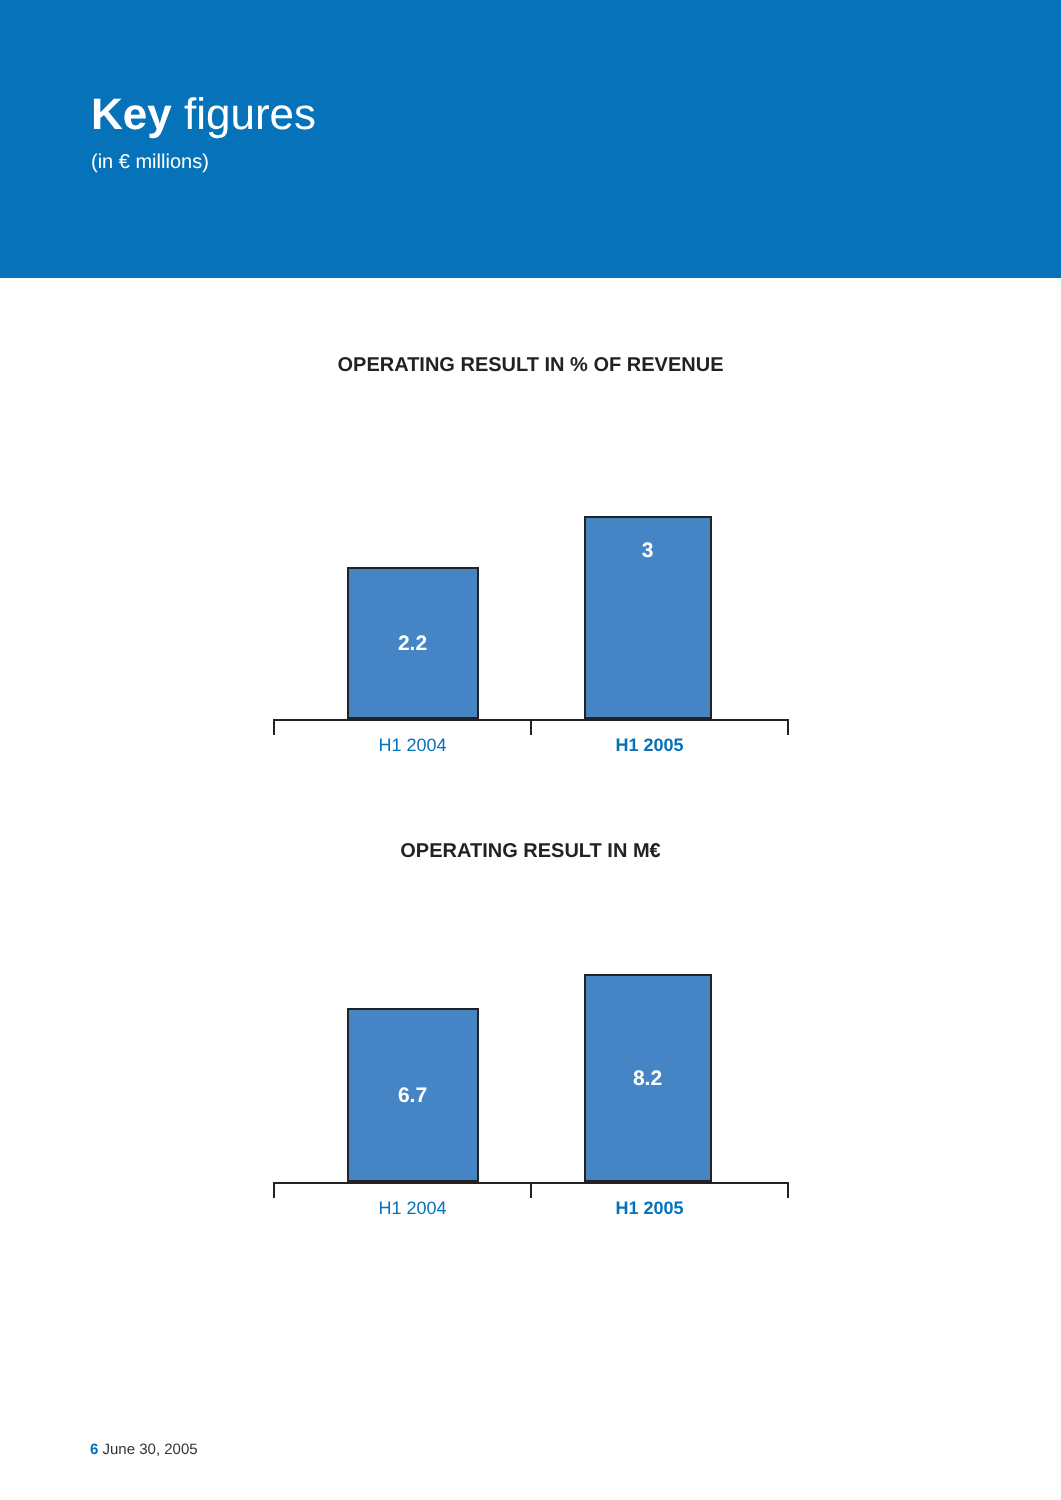Key figures
(in € millions)
OPERATING RESULT IN % OF REVENUE
2.2 3
H1 2004 H1 2005
OPERATING RESULT IN M€
6.7 8.2
H1 2004 H1 2005
6 June 30, 2005